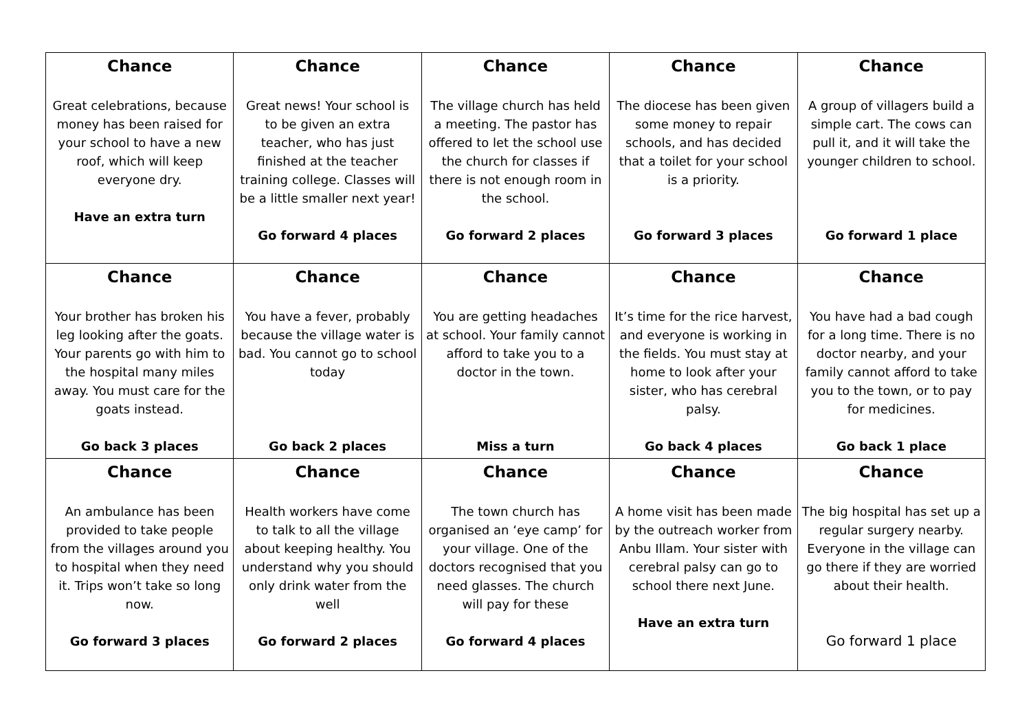| Chance Great celebrations, because money has been raised for your school to have a new roof, which will keep everyone dry. Have an extra turn | Chance Great news! Your school is to be given an extra teacher, who has just finished at the teacher training college. Classes will be a little smaller next year! Go forward 4 places | Chance The village church has held a meeting. The pastor has offered to let the school use the church for classes if there is not enough room in the school. Go forward 2 places | Chance The diocese has been given some money to repair schools, and has decided that a toilet for your school is a priority. Go forward 3 places | Chance A group of villagers build a simple cart. The cows can pull it, and it will take the younger children to school. Go forward 1 place |
| Chance Your brother has broken his leg looking after the goats. Your parents go with him to the hospital many miles away. You must care for the goats instead. Go back 3 places | Chance You have a fever, probably because the village water is bad. You cannot go to school today Go back 2 places | Chance You are getting headaches at school. Your family cannot afford to take you to a doctor in the town. Miss a turn | Chance It’s time for the rice harvest, and everyone is working in the fields. You must stay at home to look after your sister, who has cerebral palsy. Go back 4 places | Chance You have had a bad cough for a long time. There is no doctor nearby, and your family cannot afford to take you to the town, or to pay for medicines. Go back 1 place |
| Chance An ambulance has been provided to take people from the villages around you to hospital when they need it. Trips won’t take so long now. Go forward 3 places | Chance Health workers have come to talk to all the village about keeping healthy. You understand why you should only drink water from the well Go forward 2 places | Chance The town church has organised an ‘eye camp’ for your village. One of the doctors recognised that you need glasses. The church will pay for these Go forward 4 places | Chance A home visit has been made by the outreach worker from Anbu Illam. Your sister with cerebral palsy can go to school there next June. Have an extra turn | Chance The big hospital has set up a regular surgery nearby. Everyone in the village can go there if they are worried about their health. Go forward 1 place |